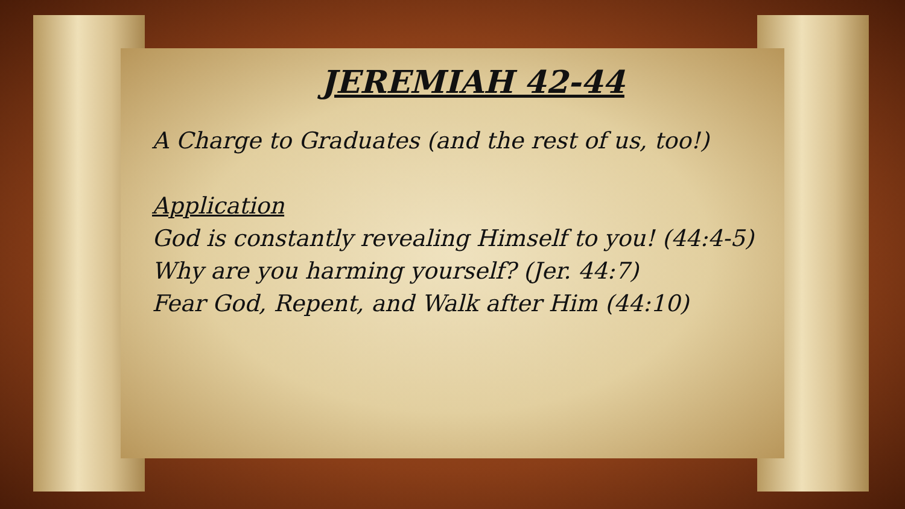JEREMIAH 42-44
A Charge to Graduates (and the rest of us, too!)
Application
God is constantly revealing Himself to you! (44:4-5)
Why are you harming yourself? (Jer. 44:7)
Fear God, Repent, and Walk after Him (44:10)